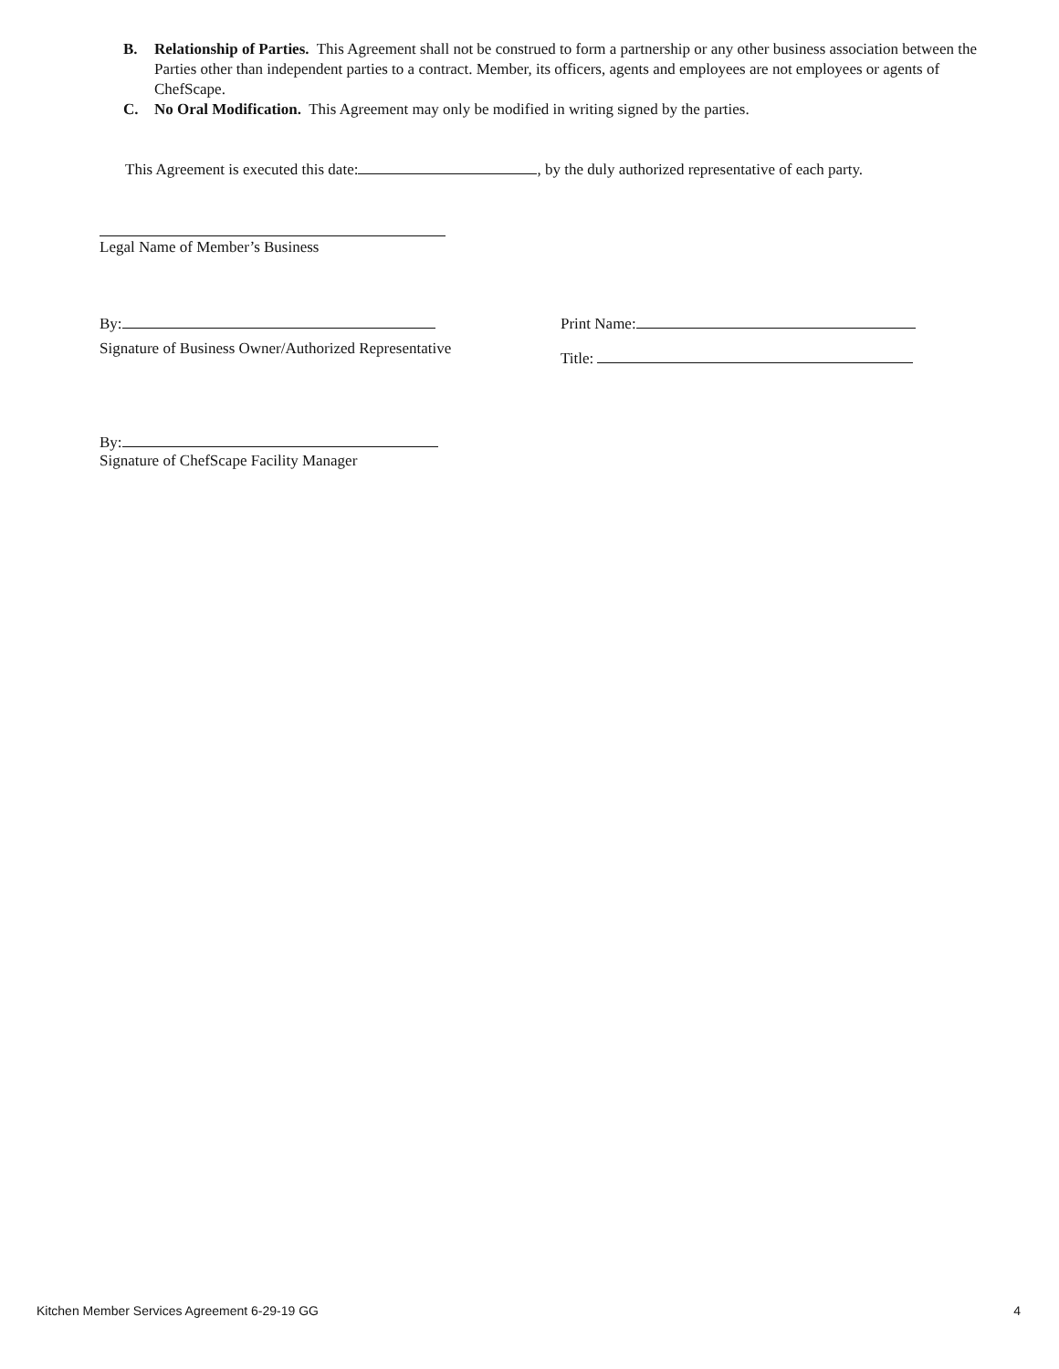B. Relationship of Parties. This Agreement shall not be construed to form a partnership or any other business association between the Parties other than independent parties to a contract. Member, its officers, agents and employees are not employees or agents of ChefScape.
C. No Oral Modification. This Agreement may only be modified in writing signed by the parties.
This Agreement is executed this date: , by the duly authorized representative of each party.
Legal Name of Member’s Business
By:
Signature of Business Owner/Authorized Representative
Print Name:
Title:
By:
Signature of ChefScape Facility Manager
Kitchen Member Services Agreement 6-29-19 GG 4